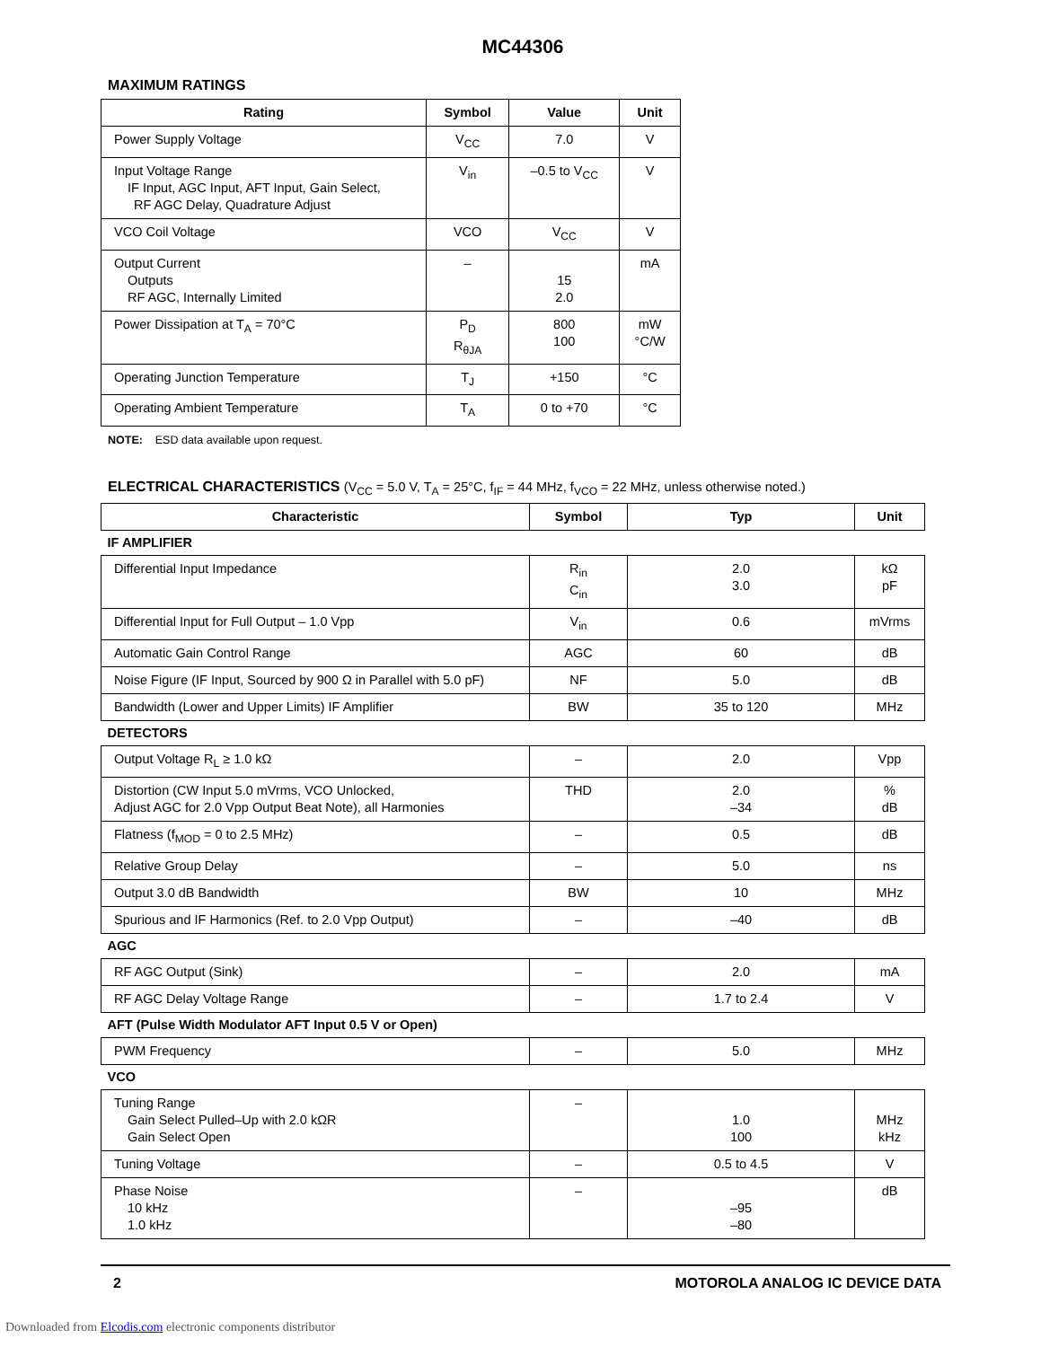MC44306
MAXIMUM RATINGS
| Rating | Symbol | Value | Unit |
| --- | --- | --- | --- |
| Power Supply Voltage | V<sub>CC</sub> | 7.0 | V |
| Input Voltage Range IF Input, AGC Input, AFT Input, Gain Select, RF AGC Delay, Quadrature Adjust | V<sub>in</sub> | –0.5 to V<sub>CC</sub> | V |
| VCO Coil Voltage | VCO | V<sub>CC</sub> | V |
| Output Current Outputs RF AGC, Internally Limited | – | 15 2.0 | mA |
| Power Dissipation at T<sub>A</sub> = 70°C | P<sub>D</sub> R<sub>θJA</sub> | 800 100 | mW °C/W |
| Operating Junction Temperature | T<sub>J</sub> | +150 | °C |
| Operating Ambient Temperature | T<sub>A</sub> | 0 to +70 | °C |
NOTE: ESD data available upon request.
ELECTRICAL CHARACTERISTICS (V<sub>CC</sub> = 5.0 V, T<sub>A</sub> = 25°C, f<sub>IF</sub> = 44 MHz, f<sub>VCO</sub> = 22 MHz, unless otherwise noted.)
| Characteristic | Symbol | Typ | Unit |
| --- | --- | --- | --- |
| IF AMPLIFIER | | | |
| Differential Input Impedance | R<sub>in</sub> C<sub>in</sub> | 2.0 3.0 | kΩ pF |
| Differential Input for Full Output – 1.0 Vpp | V<sub>in</sub> | 0.6 | mVrms |
| Automatic Gain Control Range | AGC | 60 | dB |
| Noise Figure (IF Input, Sourced by 900 Ω in Parallel with 5.0 pF) | NF | 5.0 | dB |
| Bandwidth (Lower and Upper Limits) IF Amplifier | BW | 35 to 120 | MHz |
| DETECTORS | | | |
| Output Voltage R<sub>L</sub> ≥ 1.0 kΩ | – | 2.0 | Vpp |
| Distortion (CW Input 5.0 mVrms, VCO Unlocked, Adjust AGC for 2.0 Vpp Output Beat Note), all Harmonies | THD | 2.0 –34 | % dB |
| Flatness (f<sub>MOD</sub> = 0 to 2.5 MHz) | – | 0.5 | dB |
| Relative Group Delay | – | 5.0 | ns |
| Output 3.0 dB Bandwidth | BW | 10 | MHz |
| Spurious and IF Harmonics (Ref. to 2.0 Vpp Output) | – | –40 | dB |
| AGC | | | |
| RF AGC Output (Sink) | – | 2.0 | mA |
| RF AGC Delay Voltage Range | – | 1.7 to 2.4 | V |
| AFT (Pulse Width Modulator AFT Input 0.5 V or Open) | | | |
| PWM Frequency | – | 5.0 | MHz |
| VCO | | | |
| Tuning Range Gain Select Pulled–Up with 2.0 kΩR Gain Select Open | – | 1.0 100 | MHz kHz |
| Tuning Voltage | – | 0.5 to 4.5 | V |
| Phase Noise 10 kHz 1.0 kHz | – | –95 –80 | dB |
2 MOTOROLA ANALOG IC DEVICE DATA
Downloaded from Elcodis.com electronic components distributor